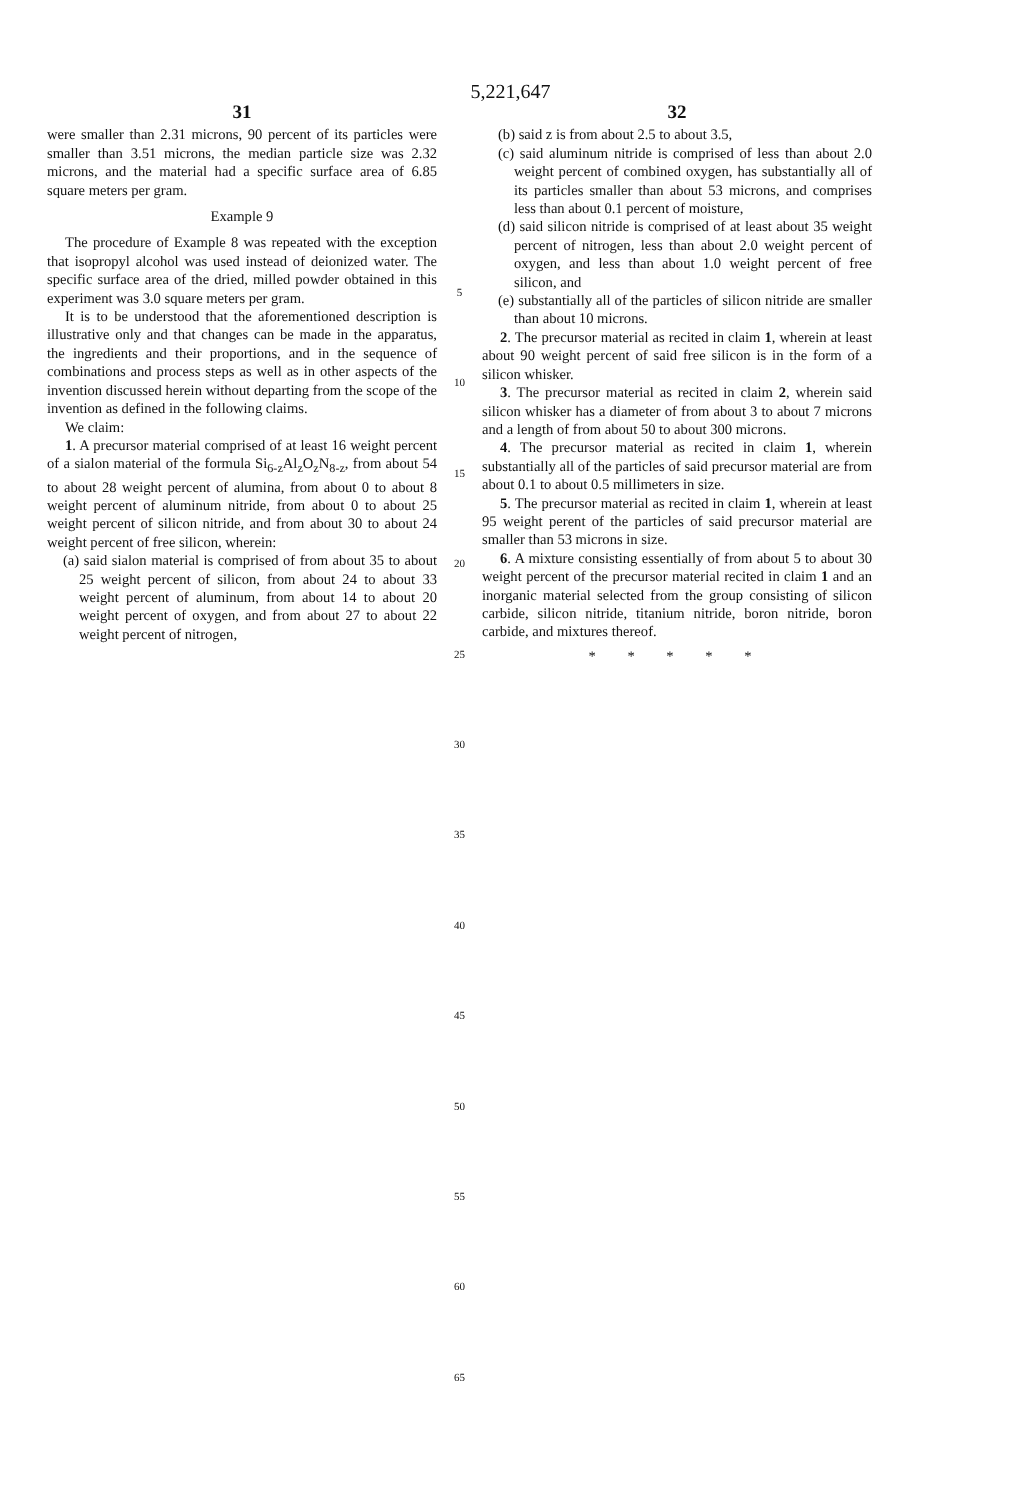5,221,647
31
were smaller than 2.31 microns, 90 percent of its particles were smaller than 3.51 microns, the median particle size was 2.32 microns, and the material had a specific surface area of 6.85 square meters per gram.
Example 9
The procedure of Example 8 was repeated with the exception that isopropyl alcohol was used instead of deionized water. The specific surface area of the dried, milled powder obtained in this experiment was 3.0 square meters per gram.
It is to be understood that the aforementioned description is illustrative only and that changes can be made in the apparatus, the ingredients and their proportions, and in the sequence of combinations and process steps as well as in other aspects of the invention discussed herein without departing from the scope of the invention as defined in the following claims.
We claim:
1. A precursor material comprised of at least 16 weight percent of a sialon material of the formula Si<sub>6-z</sub>Al<sub>z</sub>O<sub>z</sub>N<sub>8-z</sub>, from about 54 to about 28 weight percent of alumina, from about 0 to about 8 weight percent of aluminum nitride, from about 0 to about 25 weight percent of silicon nitride, and from about 30 to about 24 weight percent of free silicon, wherein:
(a) said sialon material is comprised of from about 35 to about 25 weight percent of silicon, from about 24 to about 33 weight percent of aluminum, from about 14 to about 20 weight percent of oxygen, and from about 27 to about 22 weight percent of nitrogen,
5
10
15
20
25
30
35
40
45
50
55
60
65
32
(b) said z is from about 2.5 to about 3.5,
(c) said aluminum nitride is comprised of less than about 2.0 weight percent of combined oxygen, has substantially all of its particles smaller than about 53 microns, and comprises less than about 0.1 percent of moisture,
(d) said silicon nitride is comprised of at least about 35 weight percent of nitrogen, less than about 2.0 weight percent of oxygen, and less than about 1.0 weight percent of free silicon, and
(e) substantially all of the particles of silicon nitride are smaller than about 10 microns.
2. The precursor material as recited in claim 1, wherein at least about 90 weight percent of said free silicon is in the form of a silicon whisker.
3. The precursor material as recited in claim 2, wherein said silicon whisker has a diameter of from about 3 to about 7 microns and a length of from about 50 to about 300 microns.
4. The precursor material as recited in claim 1, wherein substantially all of the particles of said precursor material are from about 0.1 to about 0.5 millimeters in size.
5. The precursor material as recited in claim 1, wherein at least 95 weight perent of the particles of said precursor material are smaller than 53 microns in size.
6. A mixture consisting essentially of from about 5 to about 30 weight percent of the precursor material recited in claim 1 and an inorganic material selected from the group consisting of silicon carbide, silicon nitride, titanium nitride, boron nitride, boron carbide, and mixtures thereof.
* * * * *